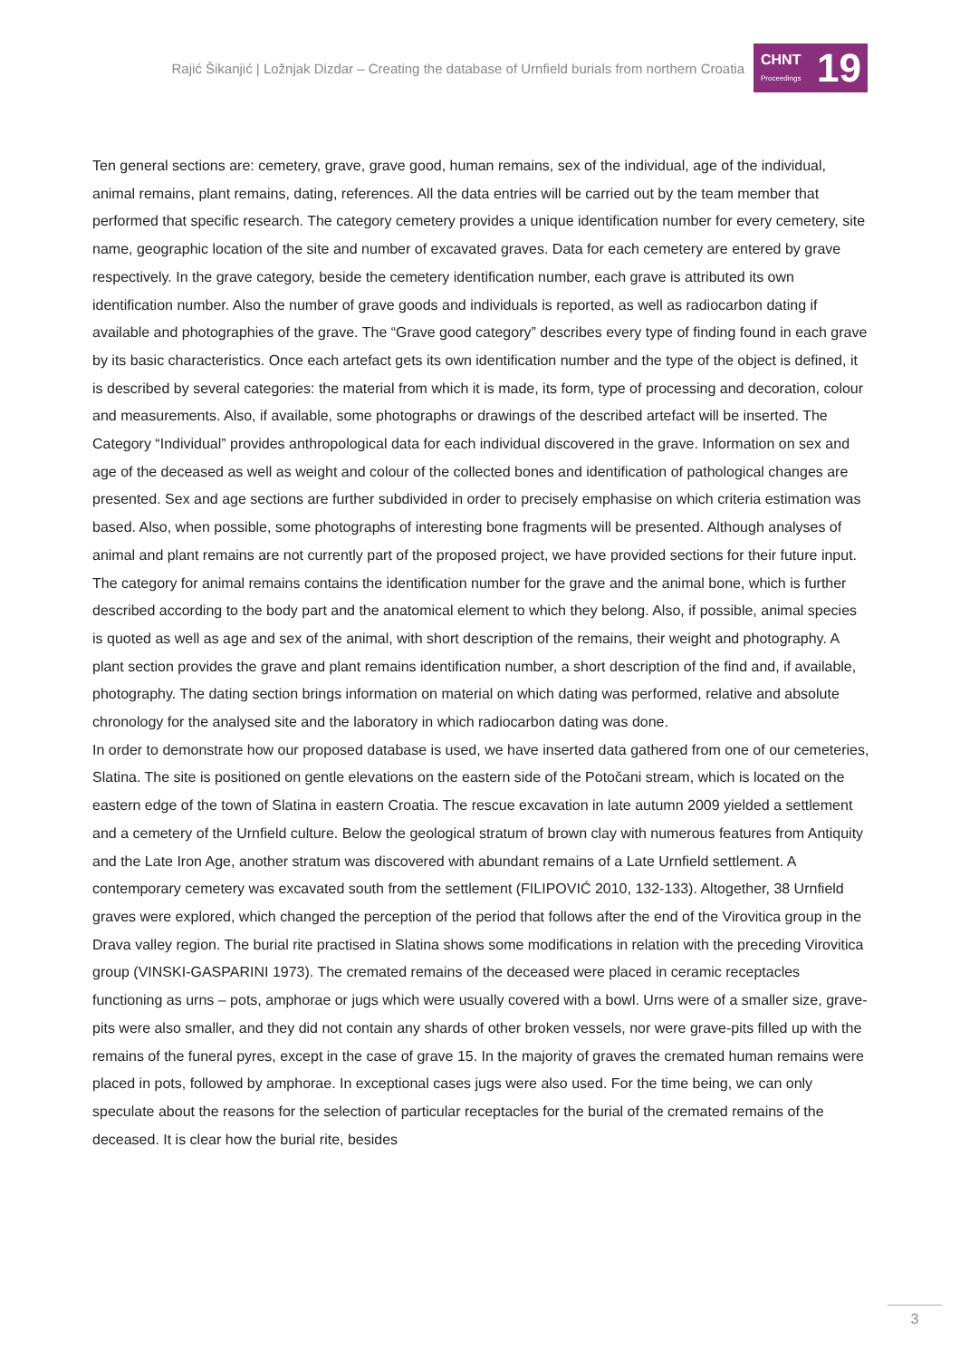Rajić Šikanjić | Ložnjak Dizdar – Creating the database of Urnfield burials from northern Croatia
CHNT
Proceedings
19
Ten general sections are: cemetery, grave, grave good, human remains, sex of the individual, age of the individual, animal remains, plant remains, dating, references. All the data entries will be carried out by the team member that performed that specific research. The category cemetery provides a unique identification number for every cemetery, site name, geographic location of the site and number of excavated graves. Data for each cemetery are entered by grave respectively. In the grave category, beside the cemetery identification number, each grave is attributed its own identification number. Also the number of grave goods and individuals is reported, as well as radiocarbon dating if available and photographies of the grave. The “Grave good category” describes every type of finding found in each grave by its basic characteristics. Once each artefact gets its own identification number and the type of the object is defined, it is described by several categories: the material from which it is made, its form, type of processing and decoration, colour and measurements. Also, if available, some photographs or drawings of the described artefact will be inserted. The Category “Individual” provides anthropological data for each individual discovered in the grave. Information on sex and age of the deceased as well as weight and colour of the collected bones and identification of pathological changes are presented. Sex and age sections are further subdivided in order to precisely emphasise on which criteria estimation was based. Also, when possible, some photographs of interesting bone fragments will be presented. Although analyses of animal and plant remains are not currently part of the proposed project, we have provided sections for their future input. The category for animal remains contains the identification number for the grave and the animal bone, which is further described according to the body part and the anatomical element to which they belong. Also, if possible, animal species is quoted as well as age and sex of the animal, with short description of the remains, their weight and photography. A plant section provides the grave and plant remains identification number, a short description of the find and, if available, photography. The dating section brings information on material on which dating was performed, relative and absolute chronology for the analysed site and the laboratory in which radiocarbon dating was done.
In order to demonstrate how our proposed database is used, we have inserted data gathered from one of our cemeteries, Slatina. The site is positioned on gentle elevations on the eastern side of the Potočani stream, which is located on the eastern edge of the town of Slatina in eastern Croatia. The rescue excavation in late autumn 2009 yielded a settlement and a cemetery of the Urnfield culture. Below the geological stratum of brown clay with numerous features from Antiquity and the Late Iron Age, another stratum was discovered with abundant remains of a Late Urnfield settlement. A contemporary cemetery was excavated south from the settlement (FILIPOVIĆ 2010, 132-133). Altogether, 38 Urnfield graves were explored, which changed the perception of the period that follows after the end of the Virovitica group in the Drava valley region. The burial rite practised in Slatina shows some modifications in relation with the preceding Virovitica group (VINSKI-GASPARINI 1973). The cremated remains of the deceased were placed in ceramic receptacles functioning as urns – pots, amphorae or jugs which were usually covered with a bowl. Urns were of a smaller size, grave-pits were also smaller, and they did not contain any shards of other broken vessels, nor were grave-pits filled up with the remains of the funeral pyres, except in the case of grave 15. In the majority of graves the cremated human remains were placed in pots, followed by amphorae. In exceptional cases jugs were also used. For the time being, we can only speculate about the reasons for the selection of particular receptacles for the burial of the cremated remains of the deceased. It is clear how the burial rite, besides
3